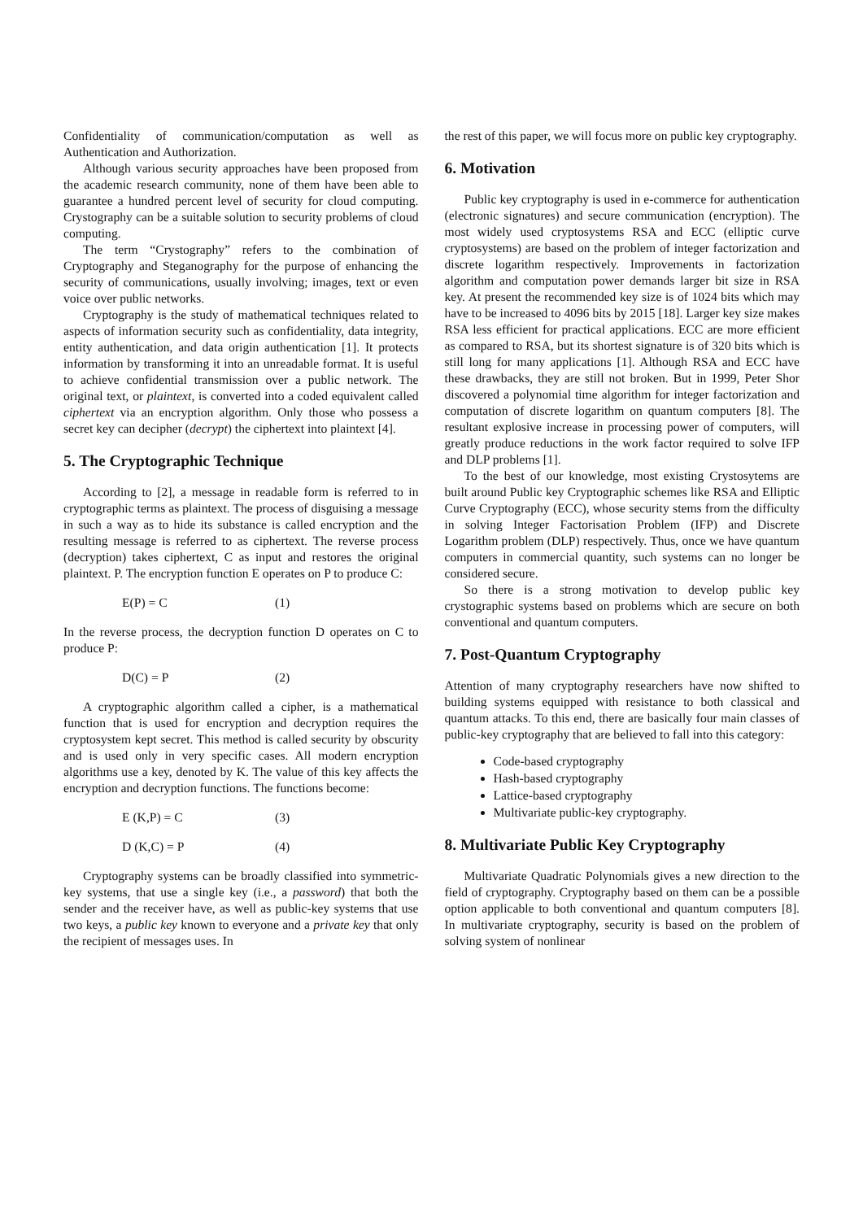Confidentiality of communication/computation as well as Authentication and Authorization.
Although various security approaches have been proposed from the academic research community, none of them have been able to guarantee a hundred percent level of security for cloud computing. Crystography can be a suitable solution to security problems of cloud computing.
The term “Crystography” refers to the combination of Cryptography and Steganography for the purpose of enhancing the security of communications, usually involving; images, text or even voice over public networks.
Cryptography is the study of mathematical techniques related to aspects of information security such as confidentiality, data integrity, entity authentication, and data origin authentication [1]. It protects information by transforming it into an unreadable format. It is useful to achieve confidential transmission over a public network. The original text, or plaintext, is converted into a coded equivalent called ciphertext via an encryption algorithm. Only those who possess a secret key can decipher (decrypt) the ciphertext into plaintext [4].
5. The Cryptographic Technique
According to [2], a message in readable form is referred to in cryptographic terms as plaintext. The process of disguising a message in such a way as to hide its substance is called encryption and the resulting message is referred to as ciphertext. The reverse process (decryption) takes ciphertext, C as input and restores the original plaintext. P. The encryption function E operates on P to produce C:
E(P) = C (1)
In the reverse process, the decryption function D operates on C to produce P:
D(C) = P (2)
A cryptographic algorithm called a cipher, is a mathematical function that is used for encryption and decryption requires the cryptosystem kept secret. This method is called security by obscurity and is used only in very specific cases. All modern encryption algorithms use a key, denoted by K. The value of this key affects the encryption and decryption functions. The functions become:
E (K,P) = C (3)
D (K,C) = P (4)
Cryptography systems can be broadly classified into symmetric-key systems, that use a single key (i.e., a password) that both the sender and the receiver have, as well as public-key systems that use two keys, a public key known to everyone and a private key that only the recipient of messages uses. In
the rest of this paper, we will focus more on public key cryptography.
6. Motivation
Public key cryptography is used in e-commerce for authentication (electronic signatures) and secure communication (encryption). The most widely used cryptosystems RSA and ECC (elliptic curve cryptosystems) are based on the problem of integer factorization and discrete logarithm respectively. Improvements in factorization algorithm and computation power demands larger bit size in RSA key. At present the recommended key size is of 1024 bits which may have to be increased to 4096 bits by 2015 [18]. Larger key size makes RSA less efficient for practical applications. ECC are more efficient as compared to RSA, but its shortest signature is of 320 bits which is still long for many applications [1]. Although RSA and ECC have these drawbacks, they are still not broken. But in 1999, Peter Shor discovered a polynomial time algorithm for integer factorization and computation of discrete logarithm on quantum computers [8]. The resultant explosive increase in processing power of computers, will greatly produce reductions in the work factor required to solve IFP and DLP problems [1].
To the best of our knowledge, most existing Crystosytems are built around Public key Cryptographic schemes like RSA and Elliptic Curve Cryptography (ECC), whose security stems from the difficulty in solving Integer Factorisation Problem (IFP) and Discrete Logarithm problem (DLP) respectively. Thus, once we have quantum computers in commercial quantity, such systems can no longer be considered secure.
So there is a strong motivation to develop public key crystographic systems based on problems which are secure on both conventional and quantum computers.
7. Post-Quantum Cryptography
Attention of many cryptography researchers have now shifted to building systems equipped with resistance to both classical and quantum attacks. To this end, there are basically four main classes of public-key cryptography that are believed to fall into this category:
Code-based cryptography
Hash-based cryptography
Lattice-based cryptography
Multivariate public-key cryptography.
8. Multivariate Public Key Cryptography
Multivariate Quadratic Polynomials gives a new direction to the field of cryptography. Cryptography based on them can be a possible option applicable to both conventional and quantum computers [8]. In multivariate cryptography, security is based on the problem of solving system of nonlinear